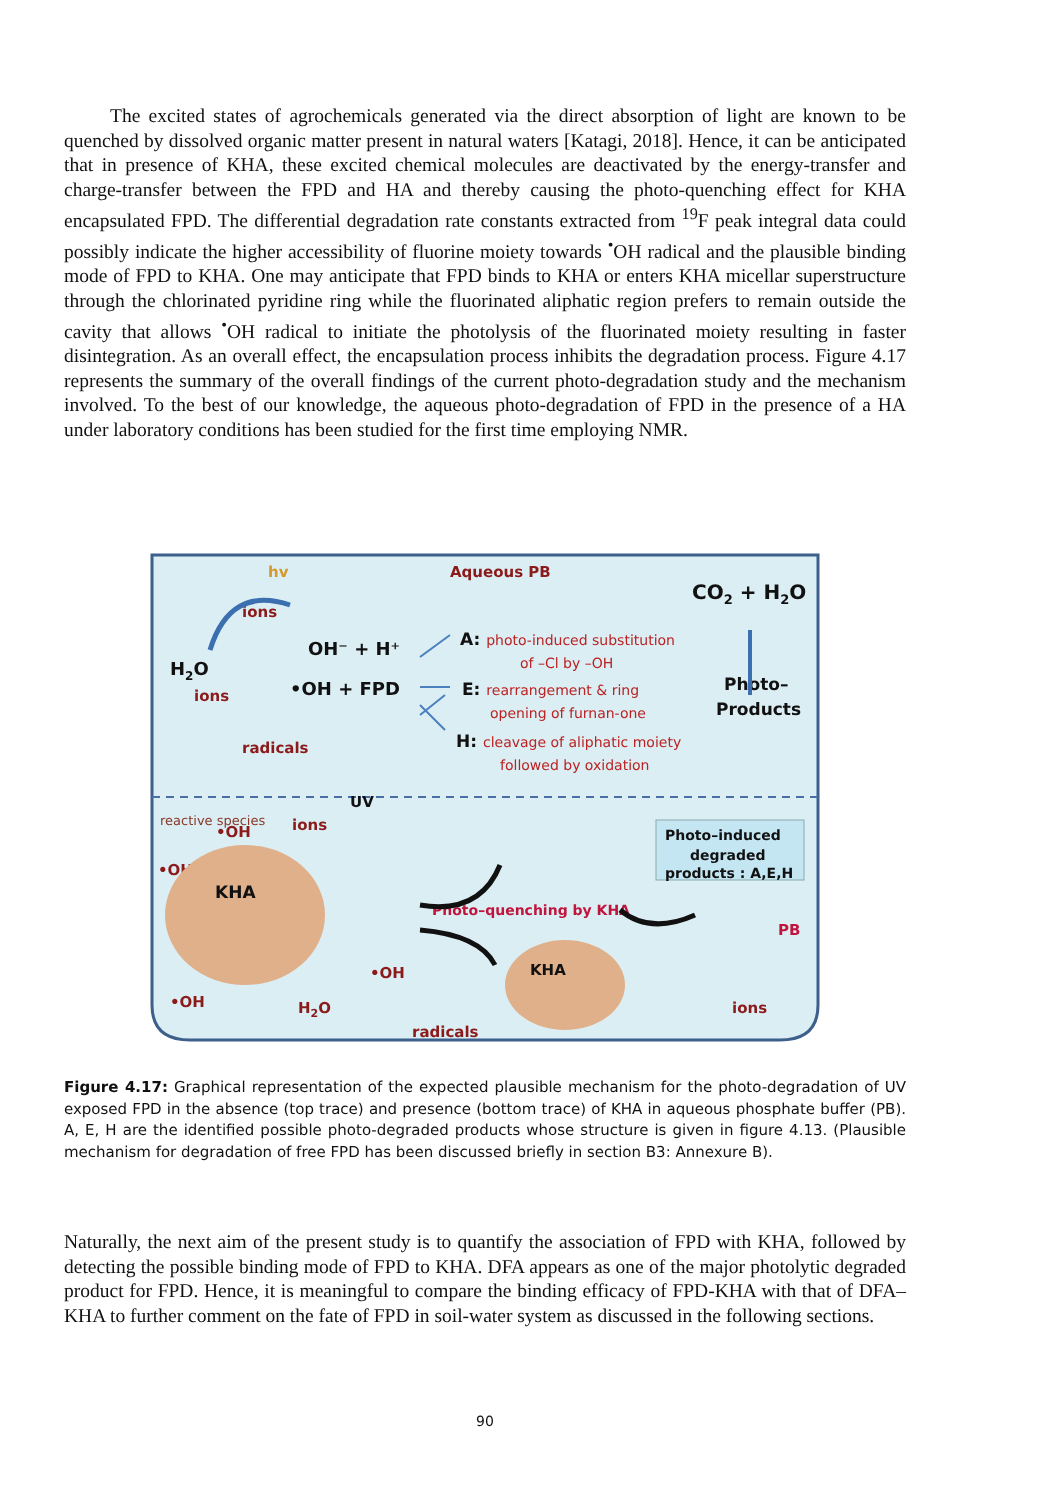The excited states of agrochemicals generated via the direct absorption of light are known to be quenched by dissolved organic matter present in natural waters [Katagi, 2018]. Hence, it can be anticipated that in presence of KHA, these excited chemical molecules are deactivated by the energy-transfer and charge-transfer between the FPD and HA and thereby causing the photo-quenching effect for KHA encapsulated FPD. The differential degradation rate constants extracted from <sup>19</sup>F peak integral data could possibly indicate the higher accessibility of fluorine moiety towards <sup>•</sup>OH radical and the plausible binding mode of FPD to KHA. One may anticipate that FPD binds to KHA or enters KHA micellar superstructure through the chlorinated pyridine ring while the fluorinated aliphatic region prefers to remain outside the cavity that allows <sup>•</sup>OH radical to initiate the photolysis of the fluorinated moiety resulting in faster disintegration. As an overall effect, the encapsulation process inhibits the degradation process. Figure 4.17 represents the summary of the overall findings of the current photo-degradation study and the mechanism involved. To the best of our knowledge, the aqueous photo-degradation of FPD in the presence of a HA under laboratory conditions has been studied for the first time employing NMR.
hv
Aqueous PB
CO2 + H2O
ions
H2O
OH⁻ + H⁺
•OH + FPD
ions
radicals
A: photo-induced substitution
of –Cl by –OH
E: rearrangement & ring
opening of furnan-one
H: cleavage of aliphatic moiety
followed by oxidation
Photo–
Products
reactive species
UV
•OH
ions
•OH
Photo–induced
degraded
products : A,E,H
KHA
Photo–quenching by KHA
PB
•OH
KHA
•OH
H2O
ions
radicals
Figure 4.17: Graphical representation of the expected plausible mechanism for the photo-degradation of UV exposed FPD in the absence (top trace) and presence (bottom trace) of KHA in aqueous phosphate buffer (PB). A, E, H are the identified possible photo-degraded products whose structure is given in figure 4.13. (Plausible mechanism for degradation of free FPD has been discussed briefly in section B3: Annexure B).
Naturally, the next aim of the present study is to quantify the association of FPD with KHA, followed by detecting the possible binding mode of FPD to KHA. DFA appears as one of the major photolytic degraded product for FPD. Hence, it is meaningful to compare the binding efficacy of FPD-KHA with that of DFA–KHA to further comment on the fate of FPD in soil-water system as discussed in the following sections.
90